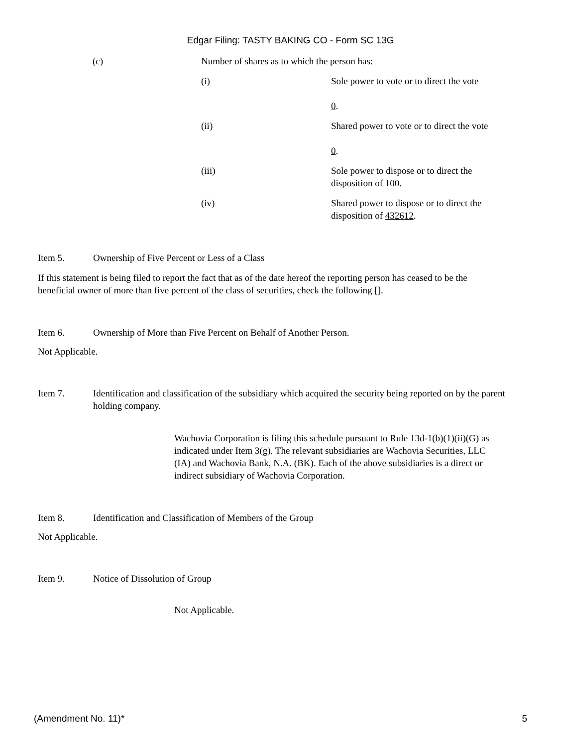Edgar Filing: TASTY BAKING CO - Form SC 13G
(c) Number of shares as to which the person has:
(i) Sole power to vote or to direct the vote
0.
(ii) Shared power to vote or to direct the vote
0.
(iii) Sole power to dispose or to direct the disposition of 100.
(iv) Shared power to dispose or to direct the disposition of 432612.
Item 5. Ownership of Five Percent or Less of a Class
If this statement is being filed to report the fact that as of the date hereof the reporting person has ceased to be the beneficial owner of more than five percent of the class of securities, check the following [].
Item 6. Ownership of More than Five Percent on Behalf of Another Person.
Not Applicable.
Item 7. Identification and classification of the subsidiary which acquired the security being reported on by the parent holding company.
Wachovia Corporation is filing this schedule pursuant to Rule 13d-1(b)(1)(ii)(G) as indicated under Item 3(g). The relevant subsidiaries are Wachovia Securities, LLC (IA) and Wachovia Bank, N.A. (BK). Each of the above subsidiaries is a direct or indirect subsidiary of Wachovia Corporation.
Item 8. Identification and Classification of Members of the Group
Not Applicable.
Item 9. Notice of Dissolution of Group
Not Applicable.
(Amendment No. 11)* 5